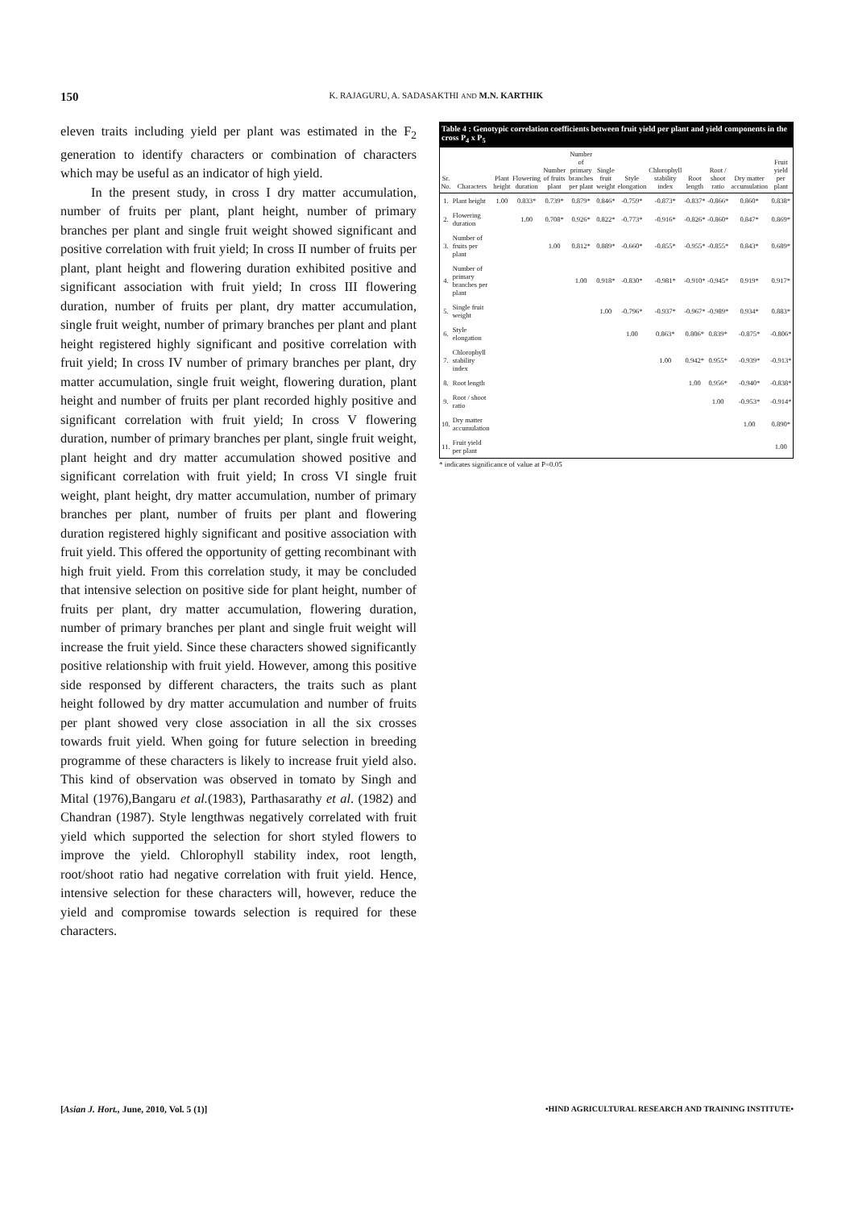150 K. RAJAGURU, A. SADASAKTHI AND M.N. KARTHIK
eleven traits including yield per plant was estimated in the F<sub>2</sub> generation to identify characters or combination of characters which may be useful as an indicator of high yield.
In the present study, in cross I dry matter accumulation, number of fruits per plant, plant height, number of primary branches per plant and single fruit weight showed significant and positive correlation with fruit yield; In cross II number of fruits per plant, plant height and flowering duration exhibited positive and significant association with fruit yield; In cross III flowering duration, number of fruits per plant, dry matter accumulation, single fruit weight, number of primary branches per plant and plant height registered highly significant and positive correlation with fruit yield; In cross IV number of primary branches per plant, dry matter accumulation, single fruit weight, flowering duration, plant height and number of fruits per plant recorded highly positive and significant correlation with fruit yield; In cross V flowering duration, number of primary branches per plant, single fruit weight, plant height and dry matter accumulation showed positive and significant correlation with fruit yield; In cross VI single fruit weight, plant height, dry matter accumulation, number of primary branches per plant, number of fruits per plant and flowering duration registered highly significant and positive association with fruit yield. This offered the opportunity of getting recombinant with high fruit yield. From this correlation study, it may be concluded that intensive selection on positive side for plant height, number of fruits per plant, dry matter accumulation, flowering duration, number of primary branches per plant and single fruit weight will increase the fruit yield. Since these characters showed significantly positive relationship with fruit yield. However, among this positive side responsed by different characters, the traits such as plant height followed by dry matter accumulation and number of fruits per plant showed very close association in all the six crosses towards fruit yield. When going for future selection in breeding programme of these characters is likely to increase fruit yield also. This kind of observation was observed in tomato by Singh and Mital (1976),Bangaru et al.(1983), Parthasarathy et al. (1982) and Chandran (1987). Style lengthwas negatively correlated with fruit yield which supported the selection for short styled flowers to improve the yield. Chlorophyll stability index, root length, root/shoot ratio had negative correlation with fruit yield. Hence, intensive selection for these characters will, however, reduce the yield and compromise towards selection is required for these characters.
Table 4 : Genotypic correlation coefficients between fruit yield per plant and yield components in the cross P <sub>4</sub> x P <sub>5</sub>
| Sr. No. | Characters | Plant height | Flowering duration | Number of fruits plant | Number of primary branches per plant | Single fruit weight | Style elongation | Chlorophyll stability index | Root length | Root / shoot ratio | Dry matter accumulation | Fruit yield per plant |
| --- | --- | --- | --- | --- | --- | --- | --- | --- | --- | --- | --- | --- |
| 1. | Plant height | 1.00 | 0.833* | 0.739* | 0.879* | 0.846* | -0.759* | -0.873* | -0.837* | -0.866* | 0.860* | 0.838* |
| 2. | Flowering duration | | 1.00 | 0.708* | 0.926* | 0.822* | -0.773* | -0.916* | -0.826* | -0.860* | 0.847* | 0.869* |
| 3. | Number of fruits per plant | | | 1.00 | 0.812* | 0.889* | -0.660* | -0.855* | -0.955* | -0.855* | 0.843* | 0.689* |
| 4. | Number of primary branches per plant | | | | 1.00 | 0.918* | -0.830* | -0.981* | -0.910* | -0.945* | 0.919* | 0.917* |
| 5. | Single fruit weight | | | | | 1.00 | -0.796* | -0.937* | -0.967* | -0.989* | 0.934* | 0.883* |
| 6. | Style elongation | | | | | | 1.00 | 0.863* | 0.806* | 0.839* | -0.875* | -0.806* |
| 7. | Chlorophyll stability index | | | | | | | 1.00 | 0.942* | 0.955* | -0.939* | -0.913* |
| 8. | Root length | | | | | | | | 1.00 | 0.956* | -0.940* | -0.838* |
| 9. | Root / shoot ratio | | | | | | | | | 1.00 | -0.953* | -0.914* |
| 10. | Dry matter accumulation | | | | | | | | | | 1.00 | 0.890* |
| 11. | Fruit yield per plant | | | | | | | | | | | 1.00 |
* indicates significance of value at P=0.05
[Asian J. Hort., June, 2010, Vol. 5 (1)] •HIND AGRICULTURAL RESEARCH AND TRAINING INSTITUTE•